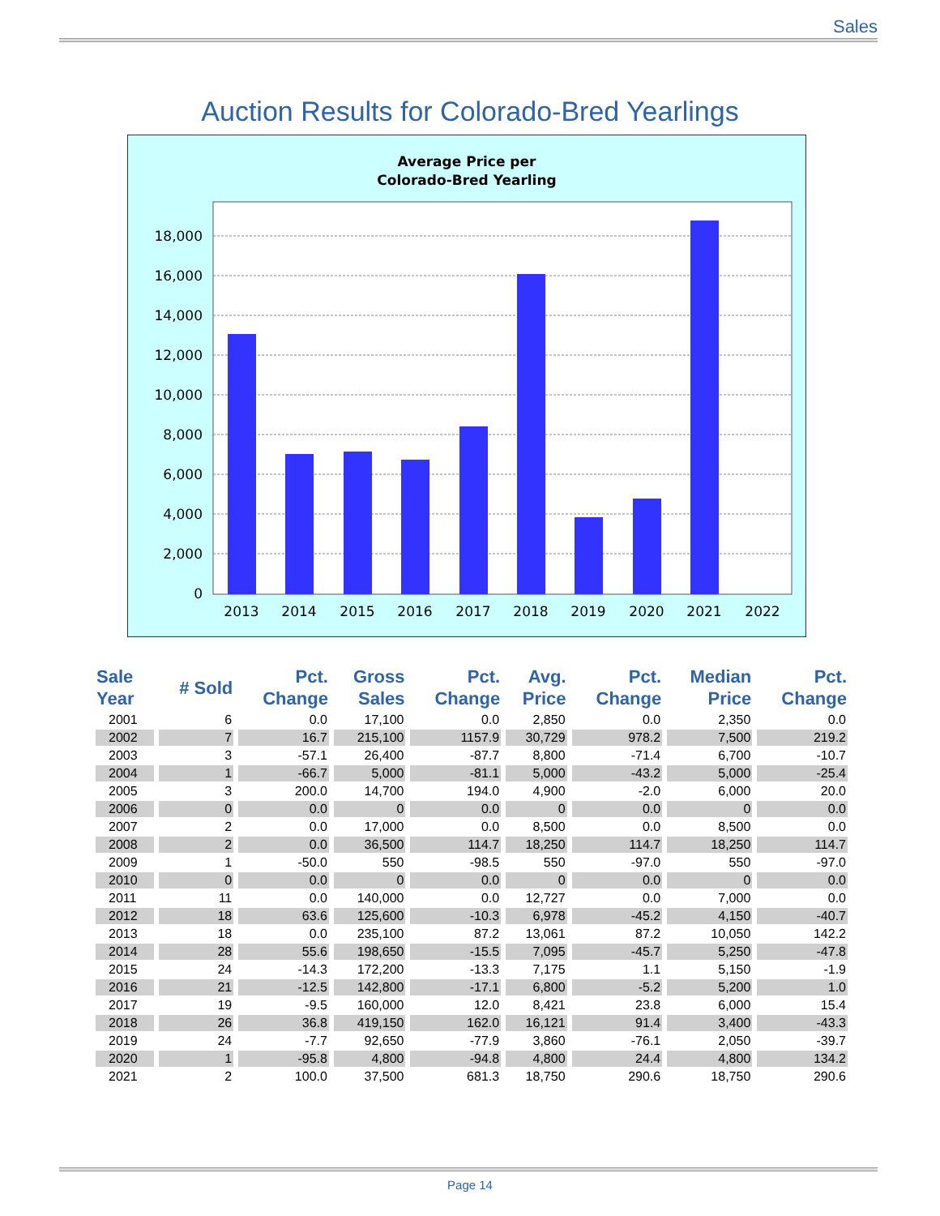Sales
Auction Results for Colorado-Bred Yearlings
Average Price per
Colorado-Bred Yearling
18,000
16,000
14,000
12,000
10,000
8,000
6,000
4,000
2,000
0
2013
2014
2015
2016
2017
2018
2019
2020
2021
2022
| Sale Year | # Sold | Pct. Change | Gross Sales | Pct. Change | Avg. Price | Pct. Change | Median Price | Pct. Change |
| --- | --- | --- | --- | --- | --- | --- | --- | --- |
| 2001 | 6 | 0.0 | 17,100 | 0.0 | 2,850 | 0.0 | 2,350 | 0.0 |
| 2002 | 7 | 16.7 | 215,100 | 1157.9 | 30,729 | 978.2 | 7,500 | 219.2 |
| 2003 | 3 | -57.1 | 26,400 | -87.7 | 8,800 | -71.4 | 6,700 | -10.7 |
| 2004 | 1 | -66.7 | 5,000 | -81.1 | 5,000 | -43.2 | 5,000 | -25.4 |
| 2005 | 3 | 200.0 | 14,700 | 194.0 | 4,900 | -2.0 | 6,000 | 20.0 |
| 2006 | 0 | 0.0 | 0 | 0.0 | 0 | 0.0 | 0 | 0.0 |
| 2007 | 2 | 0.0 | 17,000 | 0.0 | 8,500 | 0.0 | 8,500 | 0.0 |
| 2008 | 2 | 0.0 | 36,500 | 114.7 | 18,250 | 114.7 | 18,250 | 114.7 |
| 2009 | 1 | -50.0 | 550 | -98.5 | 550 | -97.0 | 550 | -97.0 |
| 2010 | 0 | 0.0 | 0 | 0.0 | 0 | 0.0 | 0 | 0.0 |
| 2011 | 11 | 0.0 | 140,000 | 0.0 | 12,727 | 0.0 | 7,000 | 0.0 |
| 2012 | 18 | 63.6 | 125,600 | -10.3 | 6,978 | -45.2 | 4,150 | -40.7 |
| 2013 | 18 | 0.0 | 235,100 | 87.2 | 13,061 | 87.2 | 10,050 | 142.2 |
| 2014 | 28 | 55.6 | 198,650 | -15.5 | 7,095 | -45.7 | 5,250 | -47.8 |
| 2015 | 24 | -14.3 | 172,200 | -13.3 | 7,175 | 1.1 | 5,150 | -1.9 |
| 2016 | 21 | -12.5 | 142,800 | -17.1 | 6,800 | -5.2 | 5,200 | 1.0 |
| 2017 | 19 | -9.5 | 160,000 | 12.0 | 8,421 | 23.8 | 6,000 | 15.4 |
| 2018 | 26 | 36.8 | 419,150 | 162.0 | 16,121 | 91.4 | 3,400 | -43.3 |
| 2019 | 24 | -7.7 | 92,650 | -77.9 | 3,860 | -76.1 | 2,050 | -39.7 |
| 2020 | 1 | -95.8 | 4,800 | -94.8 | 4,800 | 24.4 | 4,800 | 134.2 |
| 2021 | 2 | 100.0 | 37,500 | 681.3 | 18,750 | 290.6 | 18,750 | 290.6 |
Page 14